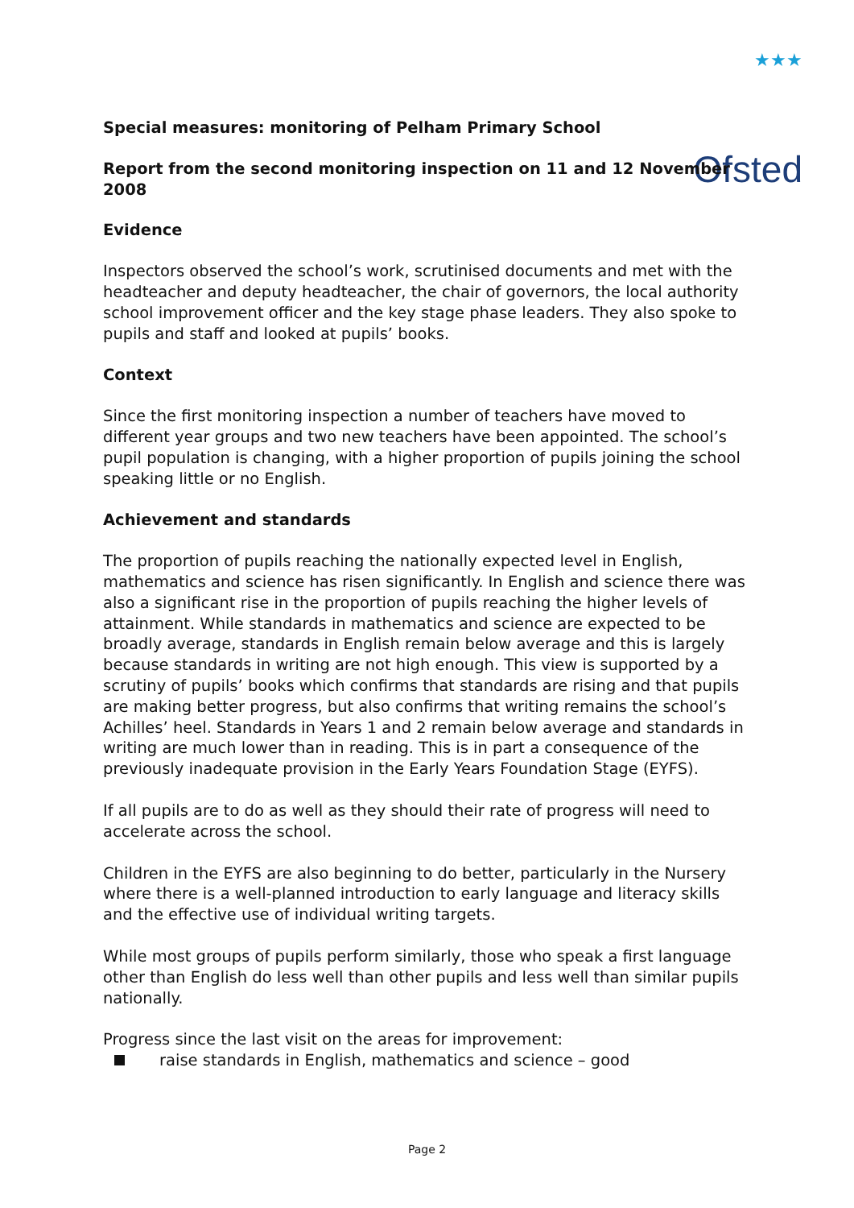★★★
Ofsted
Special measures: monitoring of Pelham Primary School
Report from the second monitoring inspection on 11 and 12 November 2008
Evidence
Inspectors observed the school’s work, scrutinised documents and met with the headteacher and deputy headteacher, the chair of governors, the local authority school improvement officer and the key stage phase leaders. They also spoke to pupils and staff and looked at pupils’ books.
Context
Since the first monitoring inspection a number of teachers have moved to different year groups and two new teachers have been appointed. The school’s pupil population is changing, with a higher proportion of pupils joining the school speaking little or no English.
Achievement and standards
The proportion of pupils reaching the nationally expected level in English, mathematics and science has risen significantly. In English and science there was also a significant rise in the proportion of pupils reaching the higher levels of attainment. While standards in mathematics and science are expected to be broadly average, standards in English remain below average and this is largely because standards in writing are not high enough. This view is supported by a scrutiny of pupils’ books which confirms that standards are rising and that pupils are making better progress, but also confirms that writing remains the school’s Achilles’ heel. Standards in Years 1 and 2 remain below average and standards in writing are much lower than in reading. This is in part a consequence of the previously inadequate provision in the Early Years Foundation Stage (EYFS).
If all pupils are to do as well as they should their rate of progress will need to accelerate across the school.
Children in the EYFS are also beginning to do better, particularly in the Nursery where there is a well-planned introduction to early language and literacy skills and the effective use of individual writing targets.
While most groups of pupils perform similarly, those who speak a first language other than English do less well than other pupils and less well than similar pupils nationally.
Progress since the last visit on the areas for improvement:
raise standards in English, mathematics and science – good
Page 2